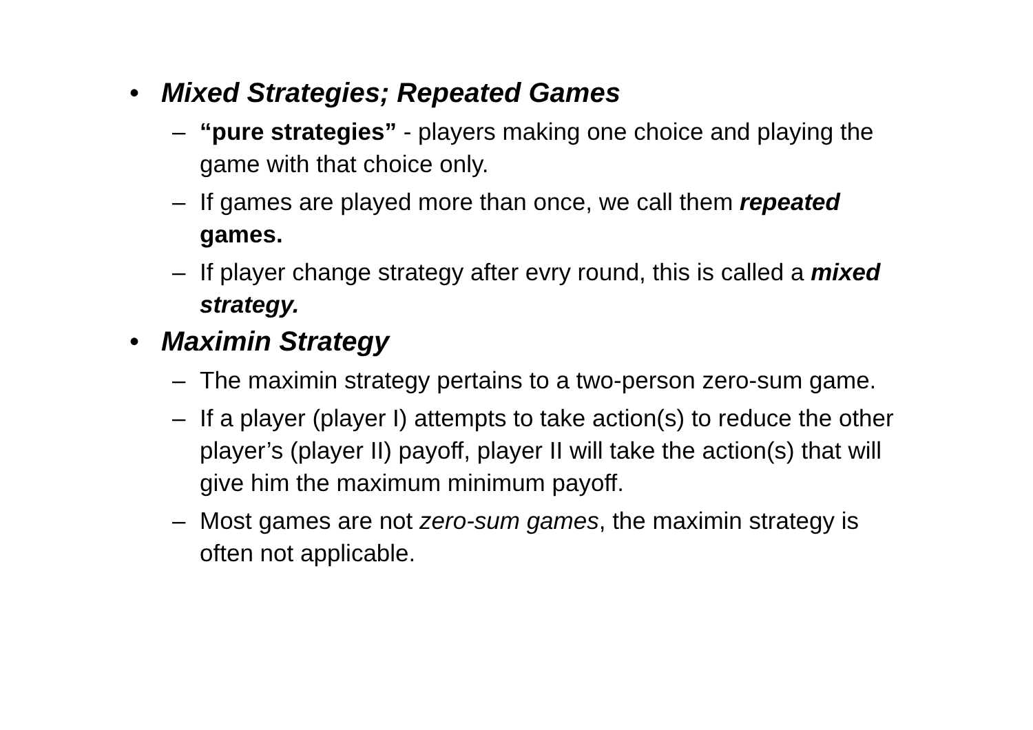• Mixed Strategies; Repeated Games
– “pure strategies” - players making one choice and playing the game with that choice only.
– If games are played more than once, we call them repeated games.
– If player change strategy after evry round, this is called a mixed strategy.
• Maximin Strategy
– The maximin strategy pertains to a two-person zero-sum game.
– If a player (player I) attempts to take action(s) to reduce the other player’s (player II) payoff, player II will take the action(s) that will give him the maximum minimum payoff.
– Most games are not zero-sum games, the maximin strategy is often not applicable.